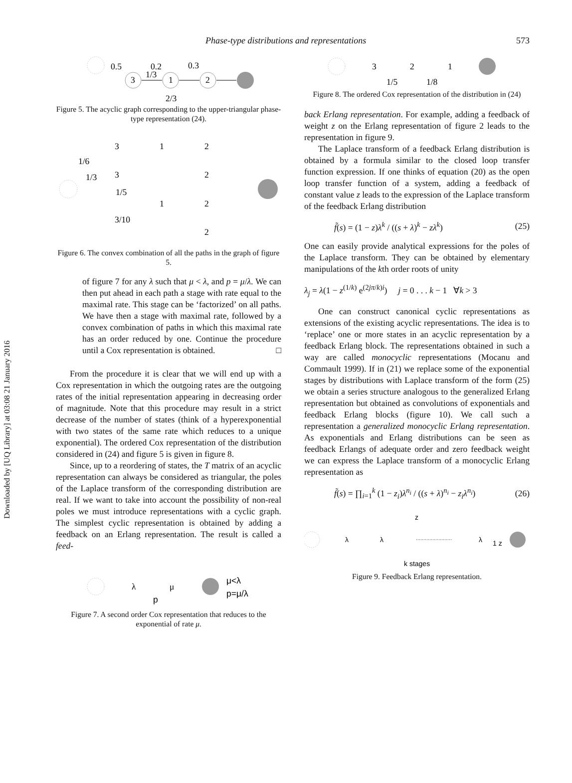Downloaded by [UQ Library] at 03:08 21 January 2016
Phase-type distributions and representations 573
3
1
2
0.5
0.2
0.3
1/3
2/3
Figure 5. The acyclic graph corresponding to the upper-triangular phase-type representation (24).
3
1
2
3
2
1
2
2
1/6
1/3
1/5
3/10
Figure 6. The convex combination of all the paths in the graph of figure 5.
of figure 7 for any λ such that μ < λ, and p = μ/λ. We can then put ahead in each path a stage with rate equal to the maximal rate. This stage can be ‘factorized’ on all paths. We have then a stage with maximal rate, followed by a convex combination of paths in which this maximal rate has an order reduced by one. Continue the procedure until a Cox representation is obtained. □
From the procedure it is clear that we will end up with a Cox representation in which the outgoing rates are the outgoing rates of the initial representation appearing in decreasing order of magnitude. Note that this procedure may result in a strict decrease of the number of states (think of a hyperexponential with two states of the same rate which reduces to a unique exponential). The ordered Cox representation of the distribution considered in (24) and figure 5 is given in figure 8.
Since, up to a reordering of states, the T matrix of an acyclic representation can always be considered as triangular, the poles of the Laplace transform of the corresponding distribution are real. If we want to take into account the possibility of non-real poles we must introduce representations with a cyclic graph. The simplest cyclic representation is obtained by adding a feedback on an Erlang representation. The result is called a feed-
λ
μ
μ<λ
p=μ/λ
p
Figure 7. A second order Cox representation that reduces to the exponential of rate μ.
3
2
1
1/5
1/8
Figure 8. The ordered Cox representation of the distribution in (24)
back Erlang representation. For example, adding a feedback of weight z on the Erlang representation of figure 2 leads to the representation in figure 9.
The Laplace transform of a feedback Erlang distribution is obtained by a formula similar to the closed loop transfer function expression. If one thinks of equation (20) as the open loop transfer function of a system, adding a feedback of constant value z leads to the expression of the Laplace transform of the feedback Erlang distribution
f̃(s) = (1 − z)λ<sup>k</sup> / ((s + λ)<sup>k</sup> − zλ<sup>k</sup>) (25)
One can easily provide analytical expressions for the poles of the Laplace transform. They can be obtained by elementary manipulations of the kth order roots of unity
λ<sub>j</sub> = λ(1 − z<sup>(1/k)</sup> e<sup>(2jπ/k)i</sup>) j = 0 . . . k − 1 ∀k > 3
One can construct canonical cyclic representations as extensions of the existing acyclic representations. The idea is to ‘replace’ one or more states in an acyclic representation by a feedback Erlang block. The representations obtained in such a way are called monocyclic representations (Mocanu and Commault 1999). If in (21) we replace some of the exponential stages by distributions with Laplace transform of the form (25) we obtain a series structure analogous to the generalized Erlang representation but obtained as convolutions of exponentials and feedback Erlang blocks (figure 10). We call such a representation a generalized monocyclic Erlang representation. As exponentials and Erlang distributions can be seen as feedback Erlangs of adequate order and zero feedback weight we can express the Laplace transform of a monocyclic Erlang representation as
f̃(s) = ∏<sub>i=1</sub><sup>k</sup> (1 − z<sub>i</sub>)λ<sup>n<sub>i</sub></sup> / ((s + λ)<sup>n<sub>i</sub></sup> − z<sub>i</sub>λ<sup>n<sub>i</sub></sup>) (26)
z
λ
λ
λ
1 z
k stages
Figure 9. Feedback Erlang representation.